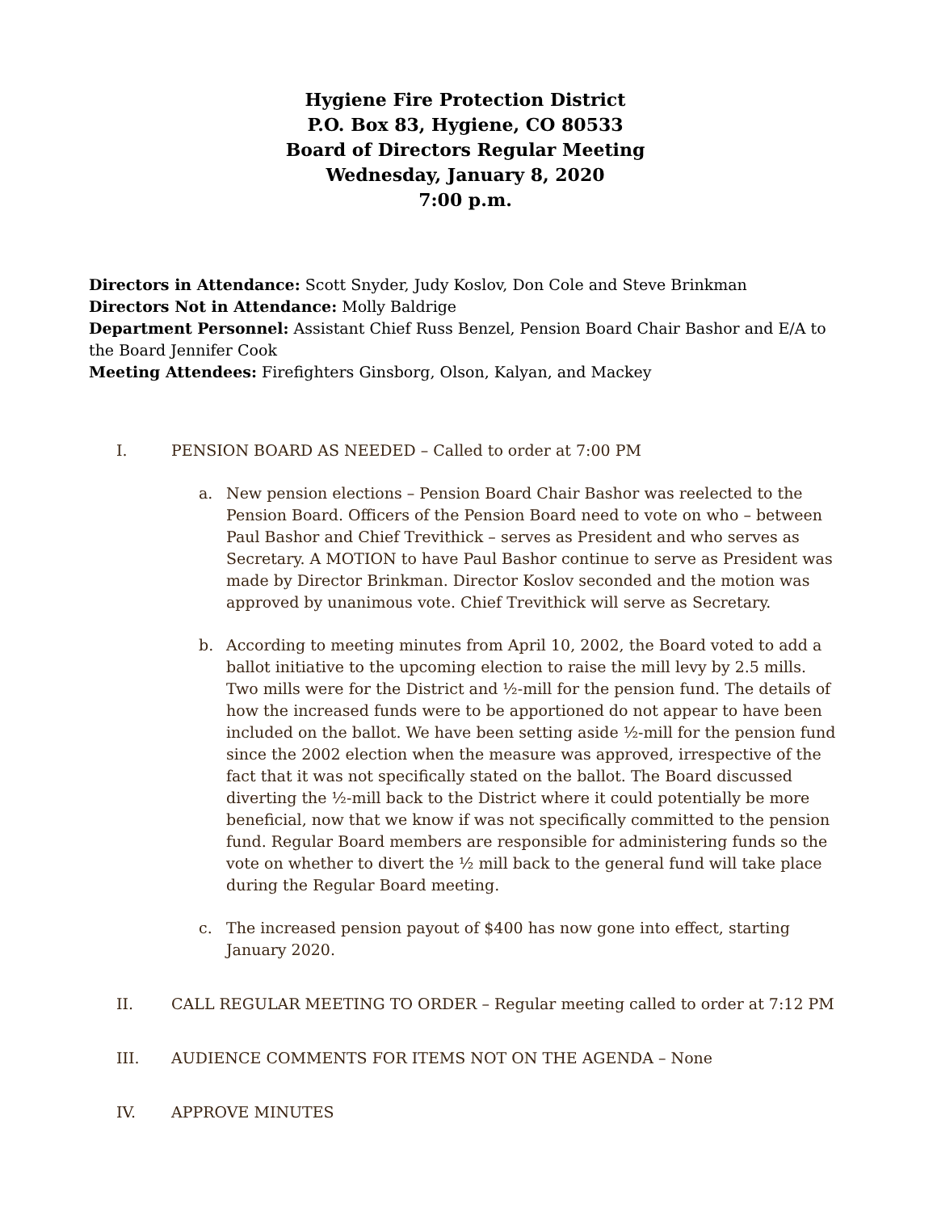Hygiene Fire Protection District
P.O. Box 83, Hygiene, CO 80533
Board of Directors Regular Meeting
Wednesday, January 8, 2020
7:00 p.m.
Directors in Attendance: Scott Snyder, Judy Koslov, Don Cole and Steve Brinkman
Directors Not in Attendance: Molly Baldrige
Department Personnel: Assistant Chief Russ Benzel, Pension Board Chair Bashor and E/A to the Board Jennifer Cook
Meeting Attendees: Firefighters Ginsborg, Olson, Kalyan, and Mackey
I. PENSION BOARD AS NEEDED – Called to order at 7:00 PM
a. New pension elections – Pension Board Chair Bashor was reelected to the Pension Board. Officers of the Pension Board need to vote on who – between Paul Bashor and Chief Trevithick – serves as President and who serves as Secretary. A MOTION to have Paul Bashor continue to serve as President was made by Director Brinkman. Director Koslov seconded and the motion was approved by unanimous vote. Chief Trevithick will serve as Secretary.
b. According to meeting minutes from April 10, 2002, the Board voted to add a ballot initiative to the upcoming election to raise the mill levy by 2.5 mills. Two mills were for the District and ½-mill for the pension fund. The details of how the increased funds were to be apportioned do not appear to have been included on the ballot. We have been setting aside ½-mill for the pension fund since the 2002 election when the measure was approved, irrespective of the fact that it was not specifically stated on the ballot. The Board discussed diverting the ½-mill back to the District where it could potentially be more beneficial, now that we know if was not specifically committed to the pension fund. Regular Board members are responsible for administering funds so the vote on whether to divert the ½ mill back to the general fund will take place during the Regular Board meeting.
c. The increased pension payout of $400 has now gone into effect, starting January 2020.
II. CALL REGULAR MEETING TO ORDER – Regular meeting called to order at 7:12 PM
III. AUDIENCE COMMENTS FOR ITEMS NOT ON THE AGENDA – None
IV. APPROVE MINUTES